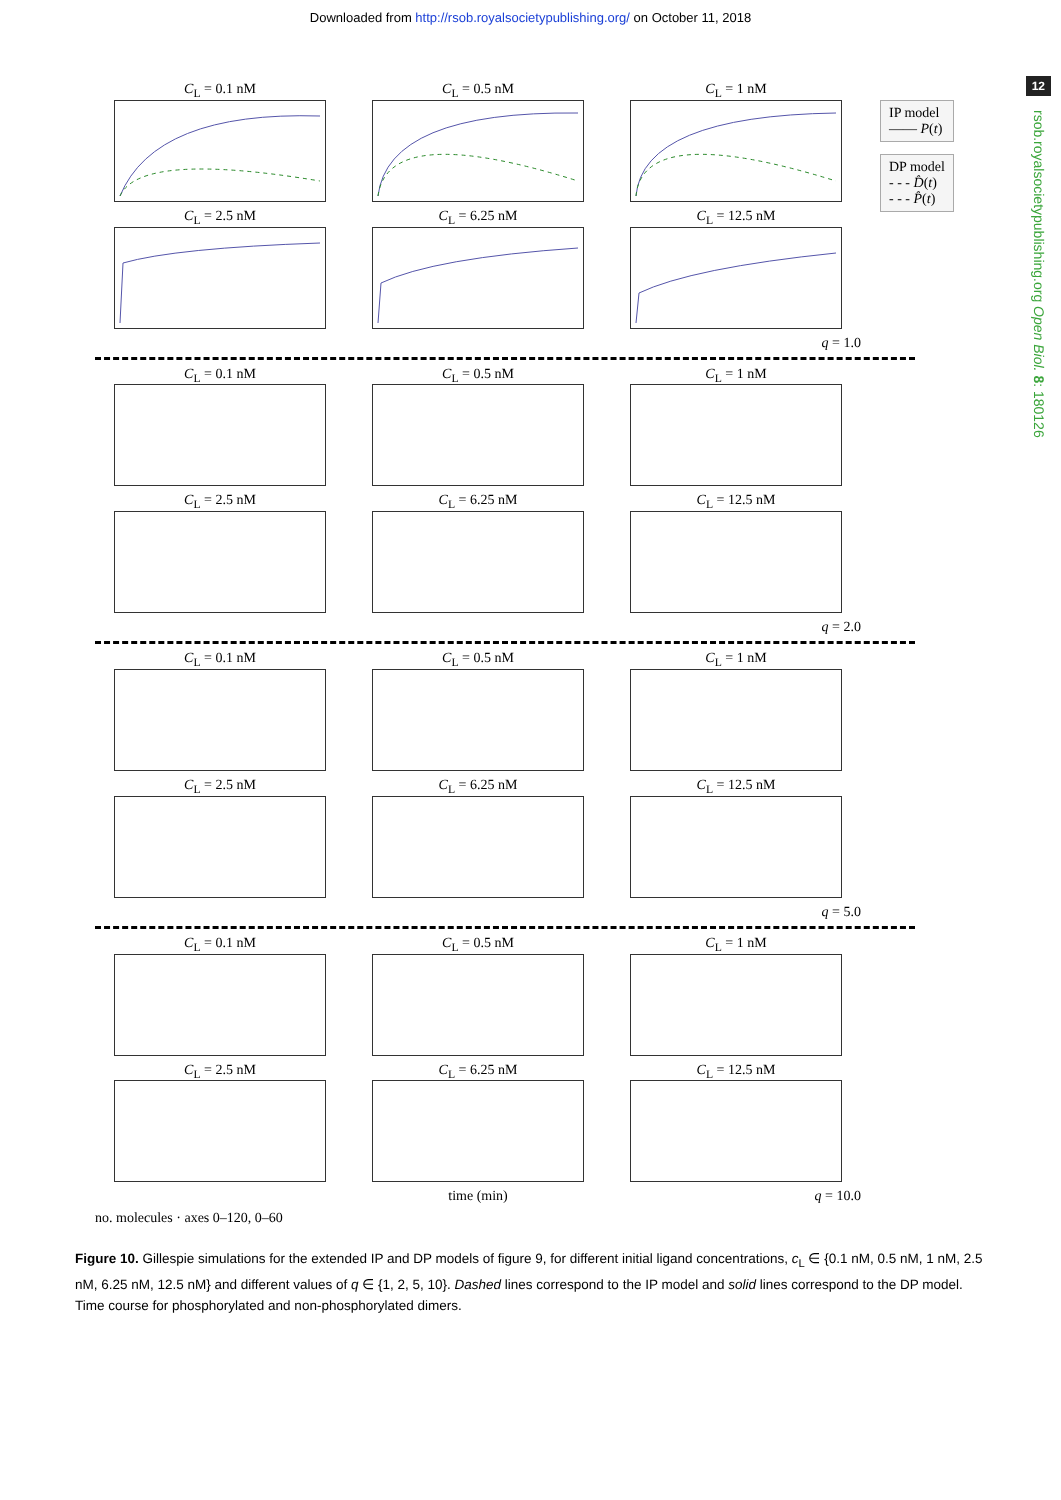Downloaded from http://rsob.royalsocietypublishing.org/ on October 11, 2018
12
rsob.royalsocietypublishing.org Open Biol. 8: 180126
IP model
—— P(t)
DP model
- - - D̂(t)
- - - P̂(t)
C<sub>L</sub> = 0.1 nM
C<sub>L</sub> = 0.5 nM
C<sub>L</sub> = 1 nM
C<sub>L</sub> = 2.5 nM
C<sub>L</sub> = 6.25 nM
C<sub>L</sub> = 12.5 nM
q = 1.0
C<sub>L</sub> = 0.1 nM
C<sub>L</sub> = 0.5 nM
C<sub>L</sub> = 1 nM
C<sub>L</sub> = 2.5 nM
C<sub>L</sub> = 6.25 nM
C<sub>L</sub> = 12.5 nM
q = 2.0
C<sub>L</sub> = 0.1 nM
C<sub>L</sub> = 0.5 nM
C<sub>L</sub> = 1 nM
C<sub>L</sub> = 2.5 nM
C<sub>L</sub> = 6.25 nM
C<sub>L</sub> = 12.5 nM
q = 5.0
C<sub>L</sub> = 0.1 nM
C<sub>L</sub> = 0.5 nM
C<sub>L</sub> = 1 nM
C<sub>L</sub> = 2.5 nM
C<sub>L</sub> = 6.25 nM
C<sub>L</sub> = 12.5 nM
time (min)
q = 10.0
no. molecules · axes 0–120, 0–60
Figure 10. Gillespie simulations for the extended IP and DP models of figure 9, for different initial ligand concentrations, c<sub>L</sub> ∈ {0.1 nM, 0.5 nM, 1 nM, 2.5 nM, 6.25 nM, 12.5 nM} and different values of q ∈ {1, 2, 5, 10}. Dashed lines correspond to the IP model and solid lines correspond to the DP model. Time course for phosphorylated and non-phosphorylated dimers.